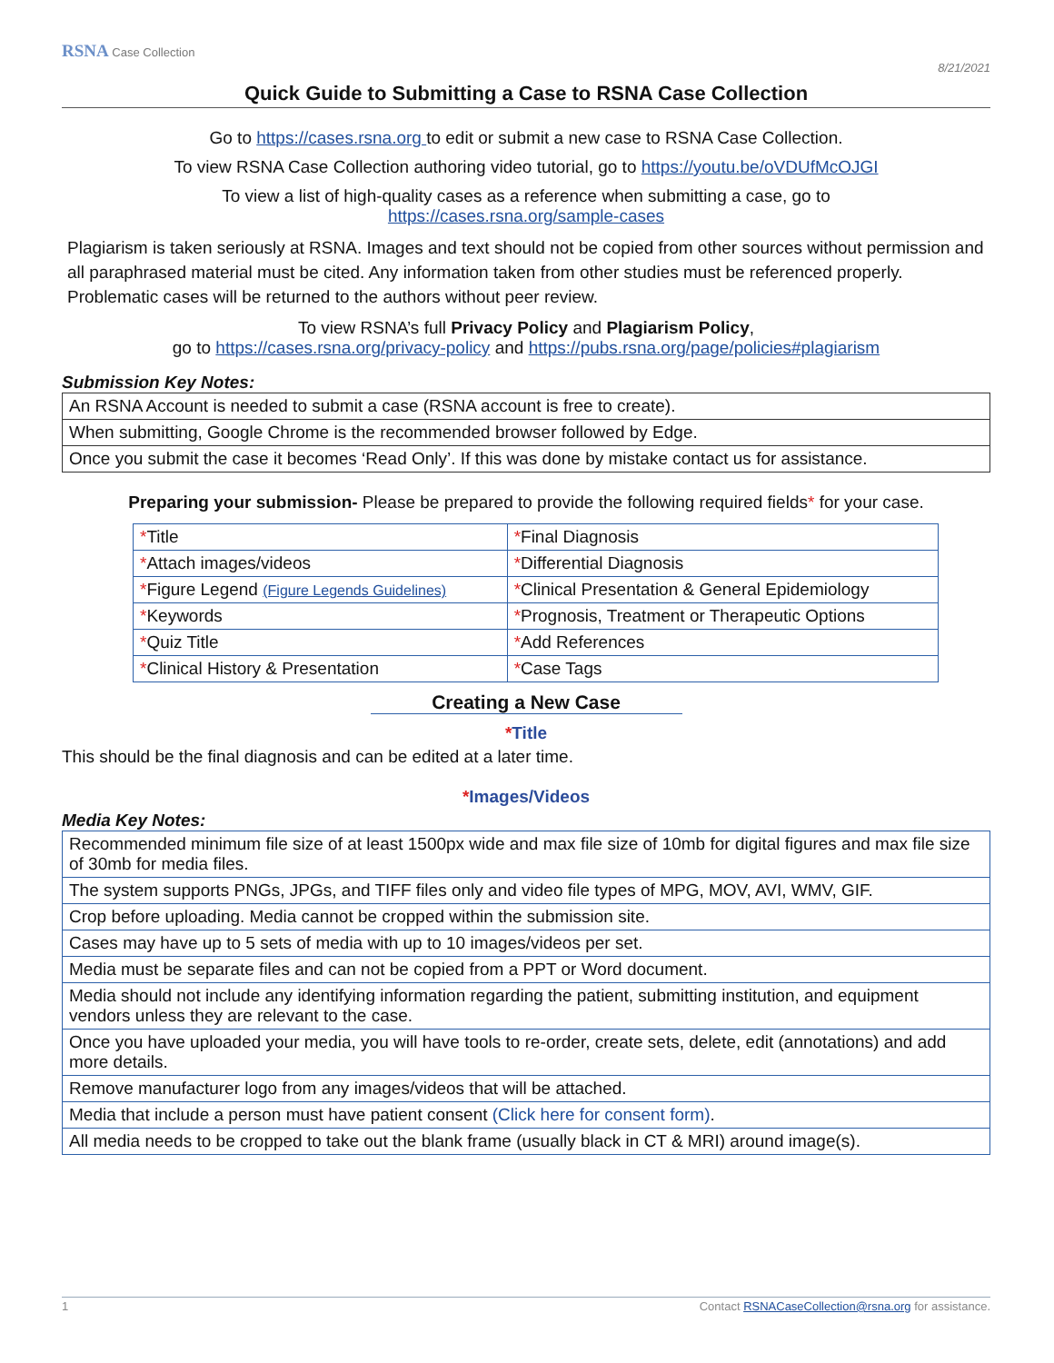RSNA Case Collection 8/21/2021
Quick Guide to Submitting a Case to RSNA Case Collection
Go to https://cases.rsna.org to edit or submit a new case to RSNA Case Collection.
To view RSNA Case Collection authoring video tutorial, go to https://youtu.be/oVDUfMcOJGI
To view a list of high-quality cases as a reference when submitting a case, go to
https://cases.rsna.org/sample-cases
Plagiarism is taken seriously at RSNA. Images and text should not be copied from other sources without permission and all paraphrased material must be cited. Any information taken from other studies must be referenced properly. Problematic cases will be returned to the authors without peer review.
To view RSNA’s full Privacy Policy and Plagiarism Policy,
go to https://cases.rsna.org/privacy-policy and https://pubs.rsna.org/page/policies#plagiarism
Submission Key Notes:
| An RSNA Account is needed to submit a case (RSNA account is free to create). |
| When submitting, Google Chrome is the recommended browser followed by Edge. |
| Once you submit the case it becomes ‘Read Only’. If this was done by mistake contact us for assistance. |
Preparing your submission- Please be prepared to provide the following required fields* for your case.
| * Title | * Final Diagnosis |
| * Attach images/videos | * Differential Diagnosis |
| * Figure Legend (Figure Legends Guidelines) | * Clinical Presentation & General Epidemiology |
| * Keywords | * Prognosis, Treatment or Therapeutic Options |
| * Quiz Title | * Add References |
| * Clinical History & Presentation | * Case Tags |
Creating a New Case
*Title
This should be the final diagnosis and can be edited at a later time.
*Images/Videos
Media Key Notes:
| Recommended minimum file size of at least 1500px wide and max file size of 10mb for digital figures and max file size of 30mb for media files. |
| The system supports PNGs, JPGs, and TIFF files only and video file types of MPG, MOV, AVI, WMV, GIF. |
| Crop before uploading. Media cannot be cropped within the submission site. |
| Cases may have up to 5 sets of media with up to 10 images/videos per set. |
| Media must be separate files and can not be copied from a PPT or Word document. |
| Media should not include any identifying information regarding the patient, submitting institution, and equipment vendors unless they are relevant to the case. |
| Once you have uploaded your media, you will have tools to re-order, create sets, delete, edit (annotations) and add more details. |
| Remove manufacturer logo from any images/videos that will be attached. |
| Media that include a person must have patient consent (Click here for consent form) . |
| All media needs to be cropped to take out the blank frame (usually black in CT & MRI) around image(s). |
1 Contact RSNACaseCollection@rsna.org for assistance.